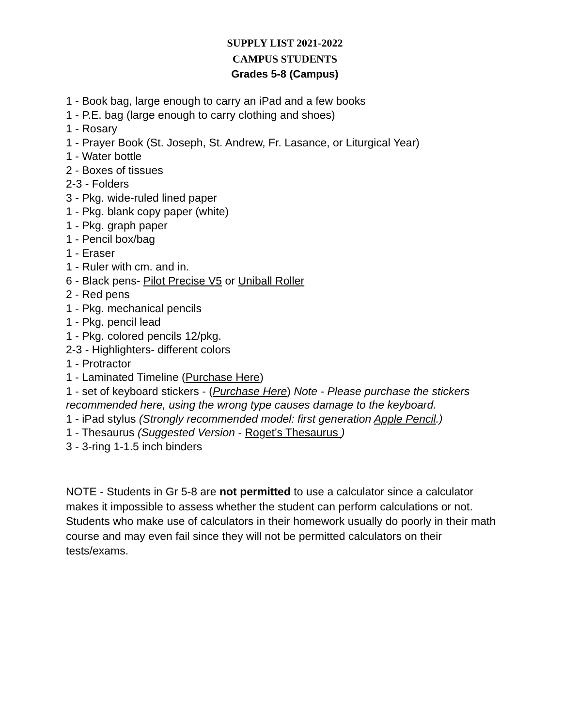SUPPLY LIST 2021-2022
CAMPUS STUDENTS
Grades 5-8 (Campus)
1 - Book bag, large enough to carry an iPad and a few books
1 - P.E. bag (large enough to carry clothing and shoes)
1 - Rosary
1 - Prayer Book (St. Joseph, St. Andrew, Fr. Lasance, or Liturgical Year)
1 - Water bottle
2 - Boxes of tissues
2-3 - Folders
3 - Pkg. wide-ruled lined paper
1 - Pkg. blank copy paper (white)
1 - Pkg. graph paper
1 - Pencil box/bag
1 - Eraser
1 - Ruler with cm. and in.
6 - Black pens- Pilot Precise V5 or Uniball Roller
2 - Red pens
1 - Pkg. mechanical pencils
1 - Pkg. pencil lead
1 - Pkg. colored pencils 12/pkg.
2-3 - Highlighters- different colors
1 - Protractor
1 - Laminated Timeline (Purchase Here)
1 - set of keyboard stickers - (Purchase Here) Note - Please purchase the stickers recommended here, using the wrong type causes damage to the keyboard.
1 - iPad stylus (Strongly recommended model: first generation Apple Pencil.)
1 - Thesaurus (Suggested Version - Roget’s Thesaurus )
3 - 3-ring 1-1.5 inch binders
NOTE - Students in Gr 5-8 are not permitted to use a calculator since a calculator makes it impossible to assess whether the student can perform calculations or not. Students who make use of calculators in their homework usually do poorly in their math course and may even fail since they will not be permitted calculators on their tests/exams.